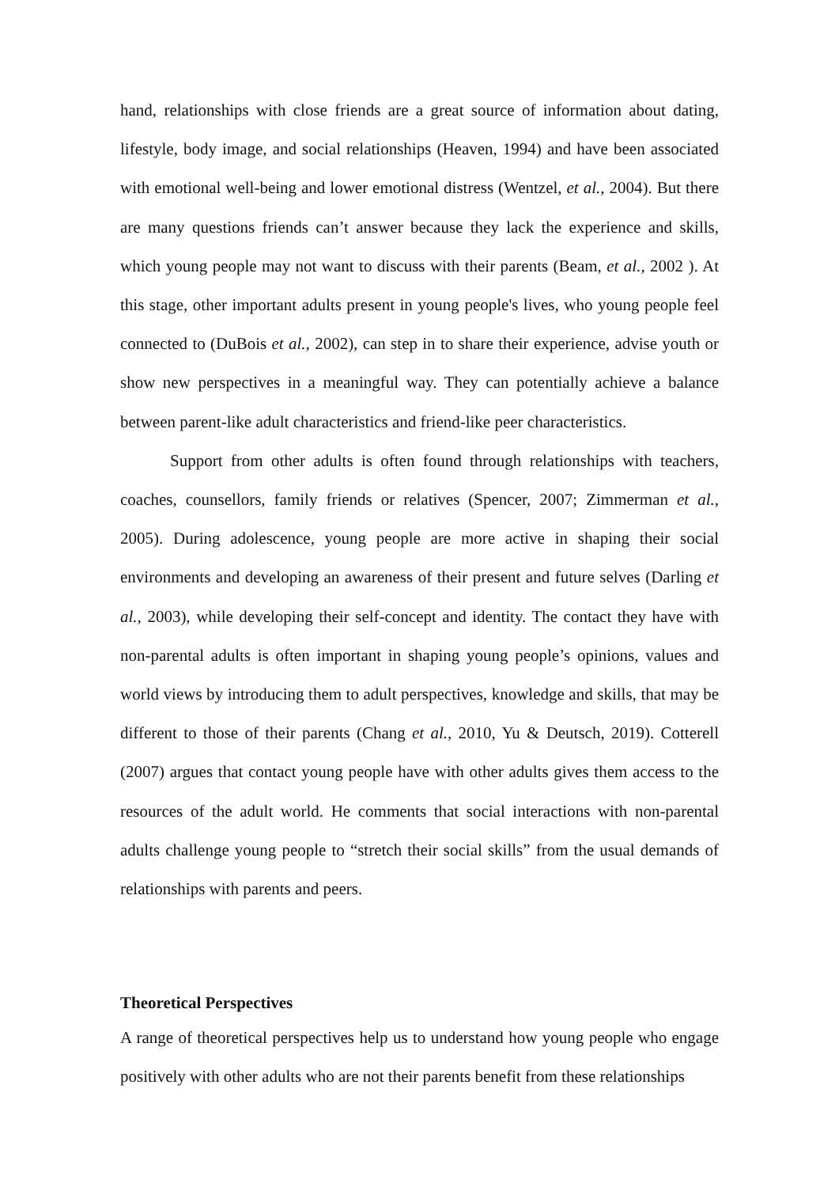hand, relationships with close friends are a great source of information about dating, lifestyle, body image, and social relationships (Heaven, 1994) and have been associated with emotional well-being and lower emotional distress (Wentzel, et al., 2004). But there are many questions friends can’t answer because they lack the experience and skills, which young people may not want to discuss with their parents (Beam, et al., 2002 ). At this stage, other important adults present in young people's lives, who young people feel connected to (DuBois et al., 2002), can step in to share their experience, advise youth or show new perspectives in a meaningful way. They can potentially achieve a balance between parent-like adult characteristics and friend-like peer characteristics.
Support from other adults is often found through relationships with teachers, coaches, counsellors, family friends or relatives (Spencer, 2007; Zimmerman et al., 2005). During adolescence, young people are more active in shaping their social environments and developing an awareness of their present and future selves (Darling et al., 2003), while developing their self-concept and identity. The contact they have with non-parental adults is often important in shaping young people’s opinions, values and world views by introducing them to adult perspectives, knowledge and skills, that may be different to those of their parents (Chang et al., 2010, Yu & Deutsch, 2019). Cotterell (2007) argues that contact young people have with other adults gives them access to the resources of the adult world. He comments that social interactions with non-parental adults challenge young people to “stretch their social skills” from the usual demands of relationships with parents and peers.
Theoretical Perspectives
A range of theoretical perspectives help us to understand how young people who engage positively with other adults who are not their parents benefit from these relationships